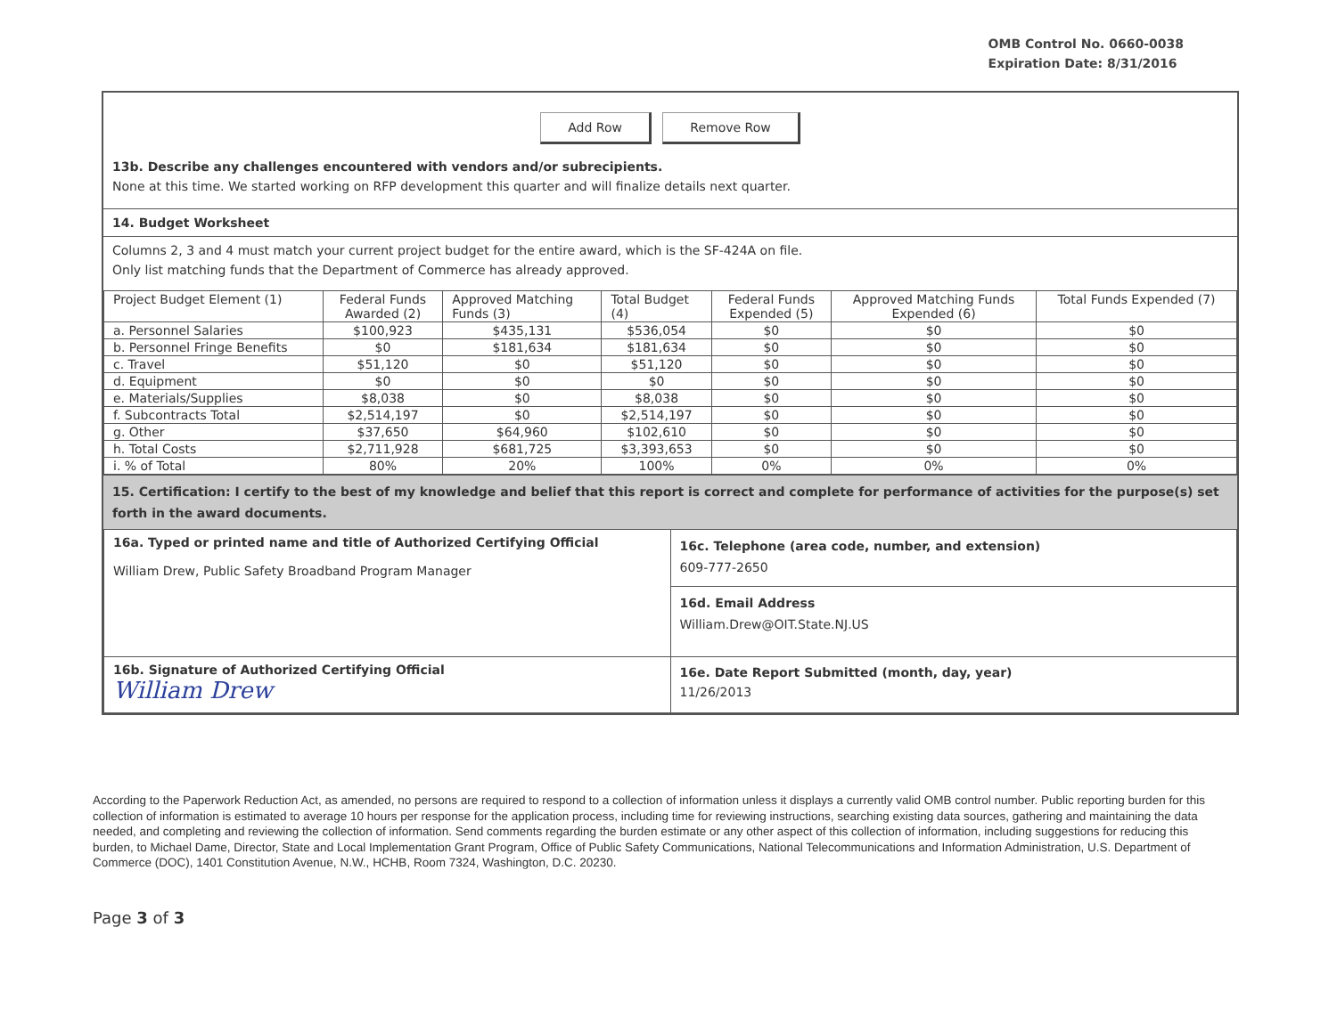OMB Control No. 0660-0038
Expiration Date: 8/31/2016
Add Row Remove Row
13b. Describe any challenges encountered with vendors and/or subrecipients.
None at this time. We started working on RFP development this quarter and will finalize details next quarter.
14. Budget Worksheet
Columns 2, 3 and 4 must match your current project budget for the entire award, which is the SF-424A on file.
Only list matching funds that the Department of Commerce has already approved.
| Project Budget Element (1) | Federal Funds Awarded (2) | Approved Matching Funds (3) | Total Budget (4) | Federal Funds Expended (5) | Approved Matching Funds Expended (6) | Total Funds Expended (7) |
| a. Personnel Salaries | $100,923 | $435,131 | $536,054 | $0 | $0 | $0 |
| b. Personnel Fringe Benefits | $0 | $181,634 | $181,634 | $0 | $0 | $0 |
| c. Travel | $51,120 | $0 | $51,120 | $0 | $0 | $0 |
| d. Equipment | $0 | $0 | $0 | $0 | $0 | $0 |
| e. Materials/Supplies | $8,038 | $0 | $8,038 | $0 | $0 | $0 |
| f. Subcontracts Total | $2,514,197 | $0 | $2,514,197 | $0 | $0 | $0 |
| g. Other | $37,650 | $64,960 | $102,610 | $0 | $0 | $0 |
| h. Total Costs | $2,711,928 | $681,725 | $3,393,653 | $0 | $0 | $0 |
| i. % of Total | 80% | 20% | 100% | 0% | 0% | 0% |
15. Certification: I certify to the best of my knowledge and belief that this report is correct and complete for performance of activities for the purpose(s) set forth in the award documents.
| 16a. Typed or printed name and title of Authorized Certifying Official William Drew, Public Safety Broadband Program Manager | 16c. Telephone (area code, number, and extension) 609-777-2650 |
| | 16d. Email Address William.Drew@OIT.State.NJ.US |
| 16b. Signature of Authorized Certifying Official William Drew | 16e. Date Report Submitted (month, day, year) 11/26/2013 |
According to the Paperwork Reduction Act, as amended, no persons are required to respond to a collection of information unless it displays a currently valid OMB control number. Public reporting burden for this collection of information is estimated to average 10 hours per response for the application process, including time for reviewing instructions, searching existing data sources, gathering and maintaining the data needed, and completing and reviewing the collection of information. Send comments regarding the burden estimate or any other aspect of this collection of information, including suggestions for reducing this burden, to Michael Dame, Director, State and Local Implementation Grant Program, Office of Public Safety Communications, National Telecommunications and Information Administration, U.S. Department of Commerce (DOC), 1401 Constitution Avenue, N.W., HCHB, Room 7324, Washington, D.C. 20230.
Page 3 of 3